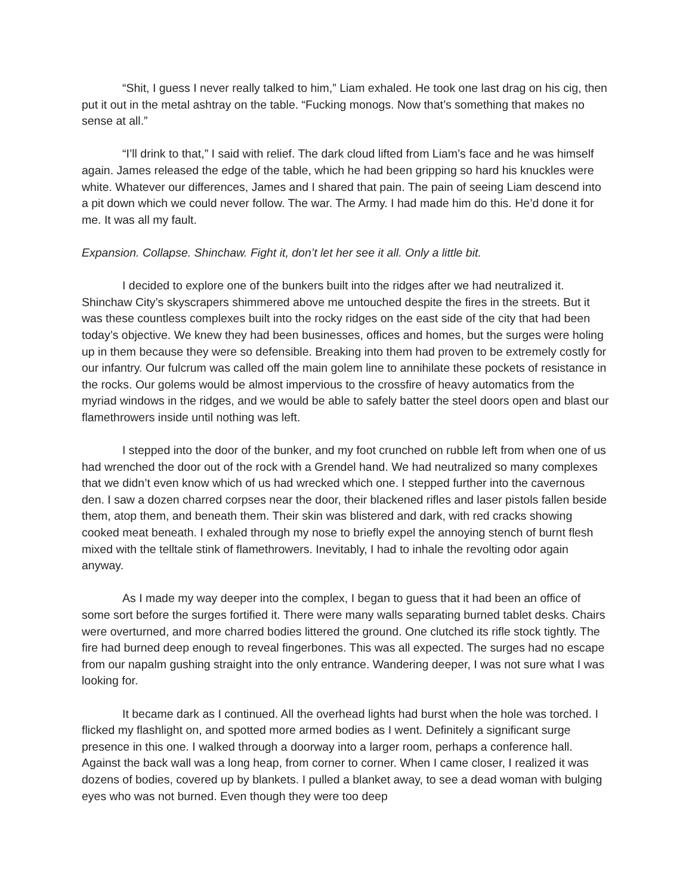“Shit, I guess I never really talked to him,” Liam exhaled. He took one last drag on his cig, then put it out in the metal ashtray on the table. “Fucking monogs. Now that’s something that makes no sense at all.”
“I’ll drink to that,” I said with relief. The dark cloud lifted from Liam’s face and he was himself again. James released the edge of the table, which he had been gripping so hard his knuckles were white. Whatever our differences, James and I shared that pain. The pain of seeing Liam descend into a pit down which we could never follow. The war. The Army. I had made him do this. He’d done it for me. It was all my fault.
Expansion. Collapse. Shinchaw. Fight it, don’t let her see it all. Only a little bit.
I decided to explore one of the bunkers built into the ridges after we had neutralized it. Shinchaw City’s skyscrapers shimmered above me untouched despite the fires in the streets. But it was these countless complexes built into the rocky ridges on the east side of the city that had been today’s objective. We knew they had been businesses, offices and homes, but the surges were holing up in them because they were so defensible. Breaking into them had proven to be extremely costly for our infantry. Our fulcrum was called off the main golem line to annihilate these pockets of resistance in the rocks. Our golems would be almost impervious to the crossfire of heavy automatics from the myriad windows in the ridges, and we would be able to safely batter the steel doors open and blast our flamethrowers inside until nothing was left.
I stepped into the door of the bunker, and my foot crunched on rubble left from when one of us had wrenched the door out of the rock with a Grendel hand. We had neutralized so many complexes that we didn’t even know which of us had wrecked which one. I stepped further into the cavernous den. I saw a dozen charred corpses near the door, their blackened rifles and laser pistols fallen beside them, atop them, and beneath them. Their skin was blistered and dark, with red cracks showing cooked meat beneath. I exhaled through my nose to briefly expel the annoying stench of burnt flesh mixed with the telltale stink of flamethrowers. Inevitably, I had to inhale the revolting odor again anyway.
As I made my way deeper into the complex, I began to guess that it had been an office of some sort before the surges fortified it. There were many walls separating burned tablet desks. Chairs were overturned, and more charred bodies littered the ground. One clutched its rifle stock tightly. The fire had burned deep enough to reveal fingerbones. This was all expected. The surges had no escape from our napalm gushing straight into the only entrance. Wandering deeper, I was not sure what I was looking for.
It became dark as I continued. All the overhead lights had burst when the hole was torched. I flicked my flashlight on, and spotted more armed bodies as I went. Definitely a significant surge presence in this one. I walked through a doorway into a larger room, perhaps a conference hall. Against the back wall was a long heap, from corner to corner. When I came closer, I realized it was dozens of bodies, covered up by blankets. I pulled a blanket away, to see a dead woman with bulging eyes who was not burned. Even though they were too deep